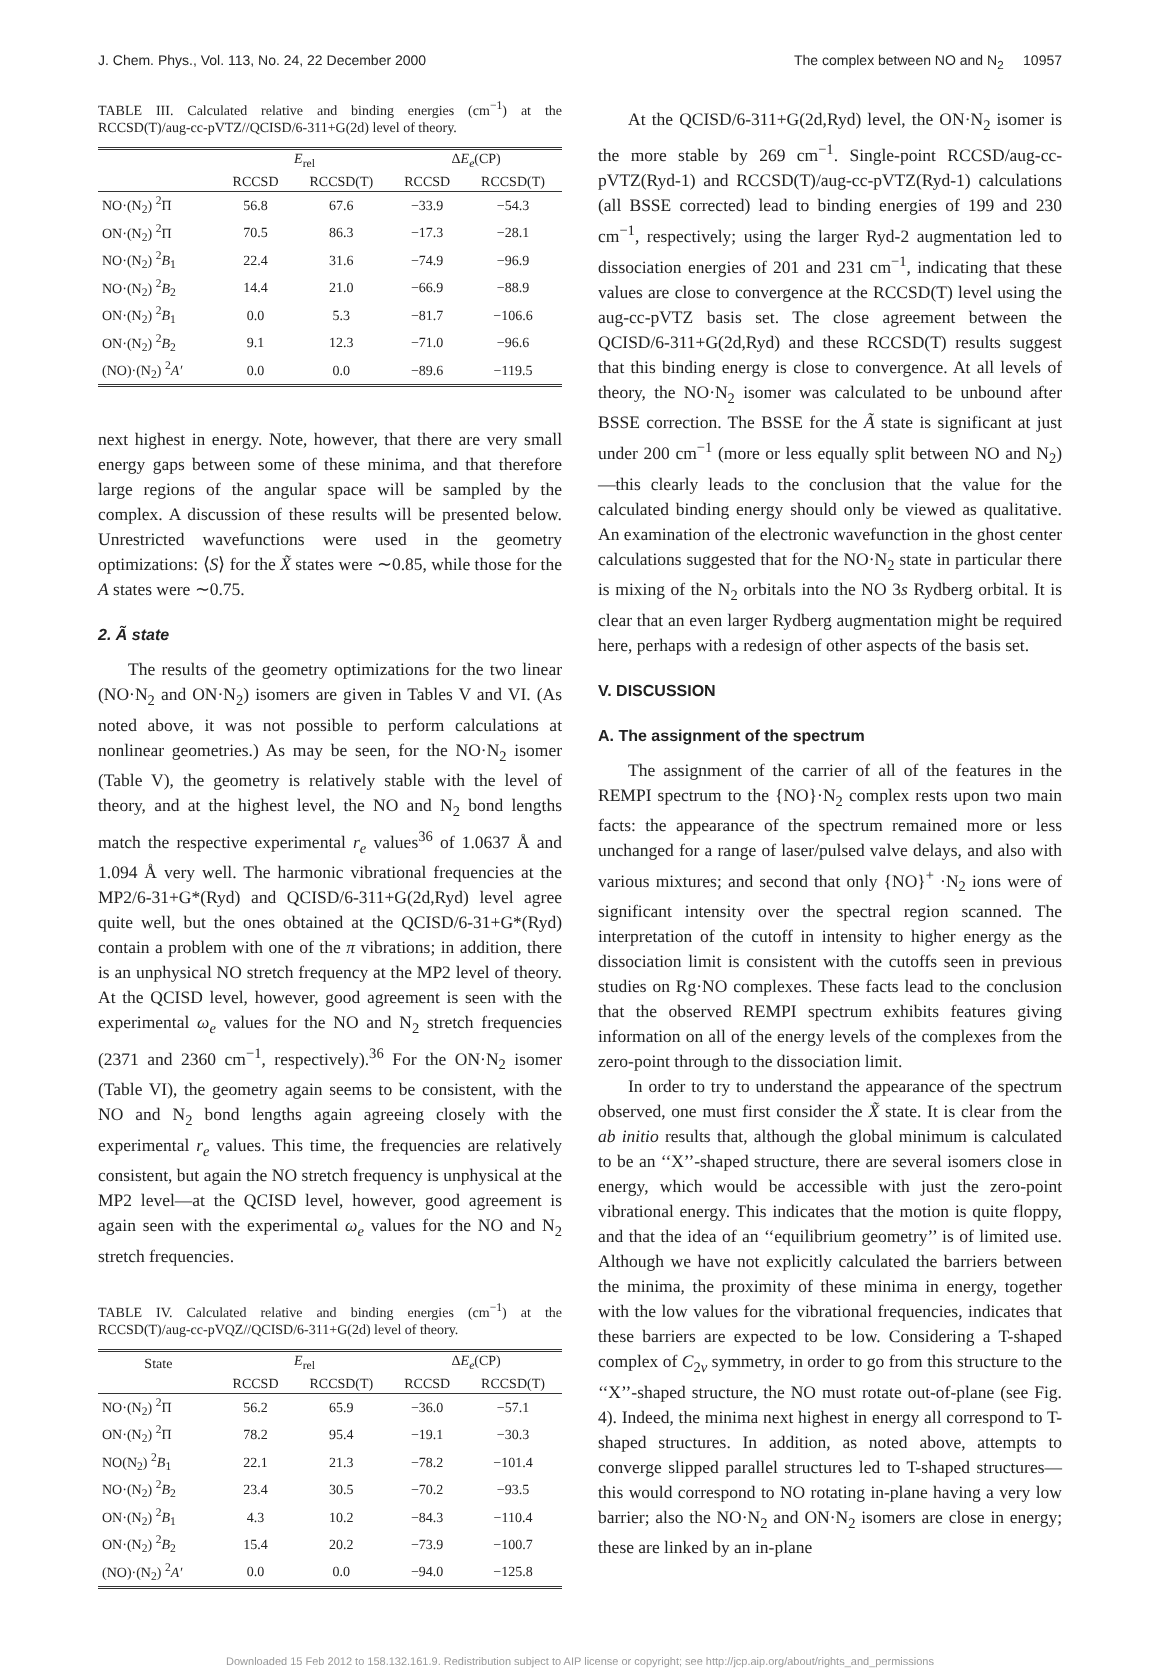J. Chem. Phys., Vol. 113, No. 24, 22 December 2000 The complex between NO and N<sub>2</sub> 10957
TABLE III. Calculated relative and binding energies (cm<sup>−1</sup>) at the RCCSD(T)/aug-cc-pVTZ//QCISD/6-311+G(2d) level of theory.
| | E<sub>rel</sub> | | Δ E<sub>e</sub> (CP) | |
| --- | --- | --- | --- | --- |
| | RCCSD | RCCSD(T) | RCCSD | RCCSD(T) |
| NO·(N<sub>2</sub>) <sup>2</sup>Π | 56.8 | 67.6 | −33.9 | −54.3 |
| ON·(N<sub>2</sub>) <sup>2</sup>Π | 70.5 | 86.3 | −17.3 | −28.1 |
| NO·(N<sub>2</sub>) <sup>2</sup> B<sub>1</sub> | 22.4 | 31.6 | −74.9 | −96.9 |
| NO·(N<sub>2</sub>) <sup>2</sup> B<sub>2</sub> | 14.4 | 21.0 | −66.9 | −88.9 |
| ON·(N<sub>2</sub>) <sup>2</sup> B<sub>1</sub> | 0.0 | 5.3 | −81.7 | −106.6 |
| ON·(N<sub>2</sub>) <sup>2</sup> B<sub>2</sub> | 9.1 | 12.3 | −71.0 | −96.6 |
| (NO)·(N<sub>2</sub>) <sup>2</sup> A′ | 0.0 | 0.0 | −89.6 | −119.5 |
next highest in energy. Note, however, that there are very small energy gaps between some of these minima, and that therefore large regions of the angular space will be sampled by the complex. A discussion of these results will be presented below. Unrestricted wavefunctions were used in the geometry optimizations: ⟨S⟩ for the X̃ states were ∼0.85, while those for the A states were ∼0.75.
2. Ã state
The results of the geometry optimizations for the two linear (NO·N<sub>2</sub> and ON·N<sub>2</sub>) isomers are given in Tables V and VI. (As noted above, it was not possible to perform calculations at nonlinear geometries.) As may be seen, for the NO·N<sub>2</sub> isomer (Table V), the geometry is relatively stable with the level of theory, and at the highest level, the NO and N<sub>2</sub> bond lengths match the respective experimental r<sub>e</sub> values<sup>36</sup> of 1.0637 Å and 1.094 Å very well. The harmonic vibrational frequencies at the MP2/6-31+G*(Ryd) and QCISD/6-311+G(2d,Ryd) level agree quite well, but the ones obtained at the QCISD/6-31+G*(Ryd) contain a problem with one of the π vibrations; in addition, there is an unphysical NO stretch frequency at the MP2 level of theory. At the QCISD level, however, good agreement is seen with the experimental ω<sub>e</sub> values for the NO and N<sub>2</sub> stretch frequencies (2371 and 2360 cm<sup>−1</sup>, respectively).<sup>36</sup> For the ON·N<sub>2</sub> isomer (Table VI), the geometry again seems to be consistent, with the NO and N<sub>2</sub> bond lengths again agreeing closely with the experimental r<sub>e</sub> values. This time, the frequencies are relatively consistent, but again the NO stretch frequency is unphysical at the MP2 level—at the QCISD level, however, good agreement is again seen with the experimental ω<sub>e</sub> values for the NO and N<sub>2</sub> stretch frequencies.
TABLE IV. Calculated relative and binding energies (cm<sup>−1</sup>) at the RCCSD(T)/aug-cc-pVQZ//QCISD/6-311+G(2d) level of theory.
| State | E<sub>rel</sub> | | Δ E<sub>e</sub> (CP) | |
| --- | --- | --- | --- | --- |
| | RCCSD | RCCSD(T) | RCCSD | RCCSD(T) |
| NO·(N<sub>2</sub>) <sup>2</sup>Π | 56.2 | 65.9 | −36.0 | −57.1 |
| ON·(N<sub>2</sub>) <sup>2</sup>Π | 78.2 | 95.4 | −19.1 | −30.3 |
| NO(N<sub>2</sub>) <sup>2</sup> B<sub>1</sub> | 22.1 | 21.3 | −78.2 | −101.4 |
| NO·(N<sub>2</sub>) <sup>2</sup> B<sub>2</sub> | 23.4 | 30.5 | −70.2 | −93.5 |
| ON·(N<sub>2</sub>) <sup>2</sup> B<sub>1</sub> | 4.3 | 10.2 | −84.3 | −110.4 |
| ON·(N<sub>2</sub>) <sup>2</sup> B<sub>2</sub> | 15.4 | 20.2 | −73.9 | −100.7 |
| (NO)·(N<sub>2</sub>) <sup>2</sup> A′ | 0.0 | 0.0 | −94.0 | −125.8 |
At the QCISD/6-311+G(2d,Ryd) level, the ON·N<sub>2</sub> isomer is the more stable by 269 cm<sup>−1</sup>. Single-point RCCSD/aug-cc-pVTZ(Ryd-1) and RCCSD(T)/aug-cc-pVTZ(Ryd-1) calculations (all BSSE corrected) lead to binding energies of 199 and 230 cm<sup>−1</sup>, respectively; using the larger Ryd-2 augmentation led to dissociation energies of 201 and 231 cm<sup>−1</sup>, indicating that these values are close to convergence at the RCCSD(T) level using the aug-cc-pVTZ basis set. The close agreement between the QCISD/6-311+G(2d,Ryd) and these RCCSD(T) results suggest that this binding energy is close to convergence. At all levels of theory, the NO·N<sub>2</sub> isomer was calculated to be unbound after BSSE correction. The BSSE for the Ã state is significant at just under 200 cm<sup>−1</sup> (more or less equally split between NO and N<sub>2</sub>)—this clearly leads to the conclusion that the value for the calculated binding energy should only be viewed as qualitative. An examination of the electronic wavefunction in the ghost center calculations suggested that for the NO·N<sub>2</sub> state in particular there is mixing of the N<sub>2</sub> orbitals into the NO 3s Rydberg orbital. It is clear that an even larger Rydberg augmentation might be required here, perhaps with a redesign of other aspects of the basis set.
V. DISCUSSION
A. The assignment of the spectrum
The assignment of the carrier of all of the features in the REMPI spectrum to the {NO}·N<sub>2</sub> complex rests upon two main facts: the appearance of the spectrum remained more or less unchanged for a range of laser/pulsed valve delays, and also with various mixtures; and second that only {NO}<sup>+</sup> ·N<sub>2</sub> ions were of significant intensity over the spectral region scanned. The interpretation of the cutoff in intensity to higher energy as the dissociation limit is consistent with the cutoffs seen in previous studies on Rg·NO complexes. These facts lead to the conclusion that the observed REMPI spectrum exhibits features giving information on all of the energy levels of the complexes from the zero-point through to the dissociation limit.
In order to try to understand the appearance of the spectrum observed, one must first consider the X̃ state. It is clear from the ab initio results that, although the global minimum is calculated to be an ‘‘X’’-shaped structure, there are several isomers close in energy, which would be accessible with just the zero-point vibrational energy. This indicates that the motion is quite floppy, and that the idea of an ‘‘equilibrium geometry’’ is of limited use. Although we have not explicitly calculated the barriers between the minima, the proximity of these minima in energy, together with the low values for the vibrational frequencies, indicates that these barriers are expected to be low. Considering a T-shaped complex of C<sub>2v</sub> symmetry, in order to go from this structure to the ‘‘X’’-shaped structure, the NO must rotate out-of-plane (see Fig. 4). Indeed, the minima next highest in energy all correspond to T-shaped structures. In addition, as noted above, attempts to converge slipped parallel structures led to T-shaped structures—this would correspond to NO rotating in-plane having a very low barrier; also the NO·N<sub>2</sub> and ON·N<sub>2</sub> isomers are close in energy; these are linked by an in-plane
Downloaded 15 Feb 2012 to 158.132.161.9. Redistribution subject to AIP license or copyright; see http://jcp.aip.org/about/rights_and_permissions